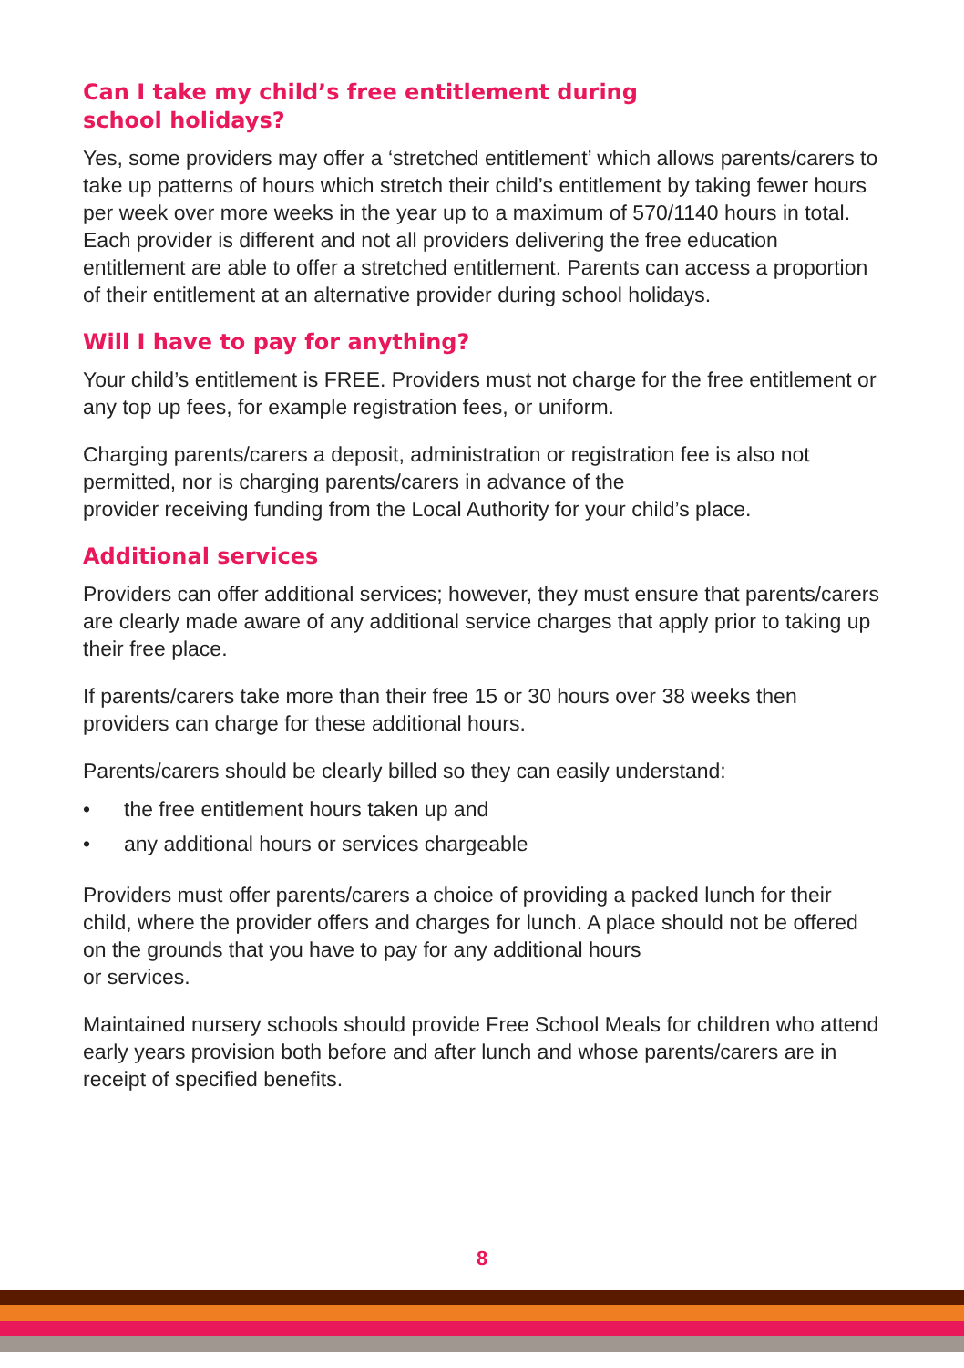Can I take my child’s free entitlement during
school holidays?
Yes, some providers may offer a ‘stretched entitlement’ which allows parents/carers to take up patterns of hours which stretch their child’s entitlement by taking fewer hours per week over more weeks in the year up to a maximum of 570/1140 hours in total. Each provider is different and not all providers delivering the free education entitlement are able to offer a stretched entitlement. Parents can access a proportion of their entitlement at an alternative provider during school holidays.
Will I have to pay for anything?
Your child’s entitlement is FREE. Providers must not charge for the free entitlement or any top up fees, for example registration fees, or uniform.
Charging parents/carers a deposit, administration or registration fee is also not permitted, nor is charging parents/carers in advance of the
provider receiving funding from the Local Authority for your child’s place.
Additional services
Providers can offer additional services; however, they must ensure that parents/carers are clearly made aware of any additional service charges that apply prior to taking up their free place.
If parents/carers take more than their free 15 or 30 hours over 38 weeks then providers can charge for these additional hours.
Parents/carers should be clearly billed so they can easily understand:
• the free entitlement hours taken up and
• any additional hours or services chargeable
Providers must offer parents/carers a choice of providing a packed lunch for their child, where the provider offers and charges for lunch. A place should not be offered on the grounds that you have to pay for any additional hours
or services.
Maintained nursery schools should provide Free School Meals for children who attend early years provision both before and after lunch and whose parents/carers are in receipt of specified benefits.
8